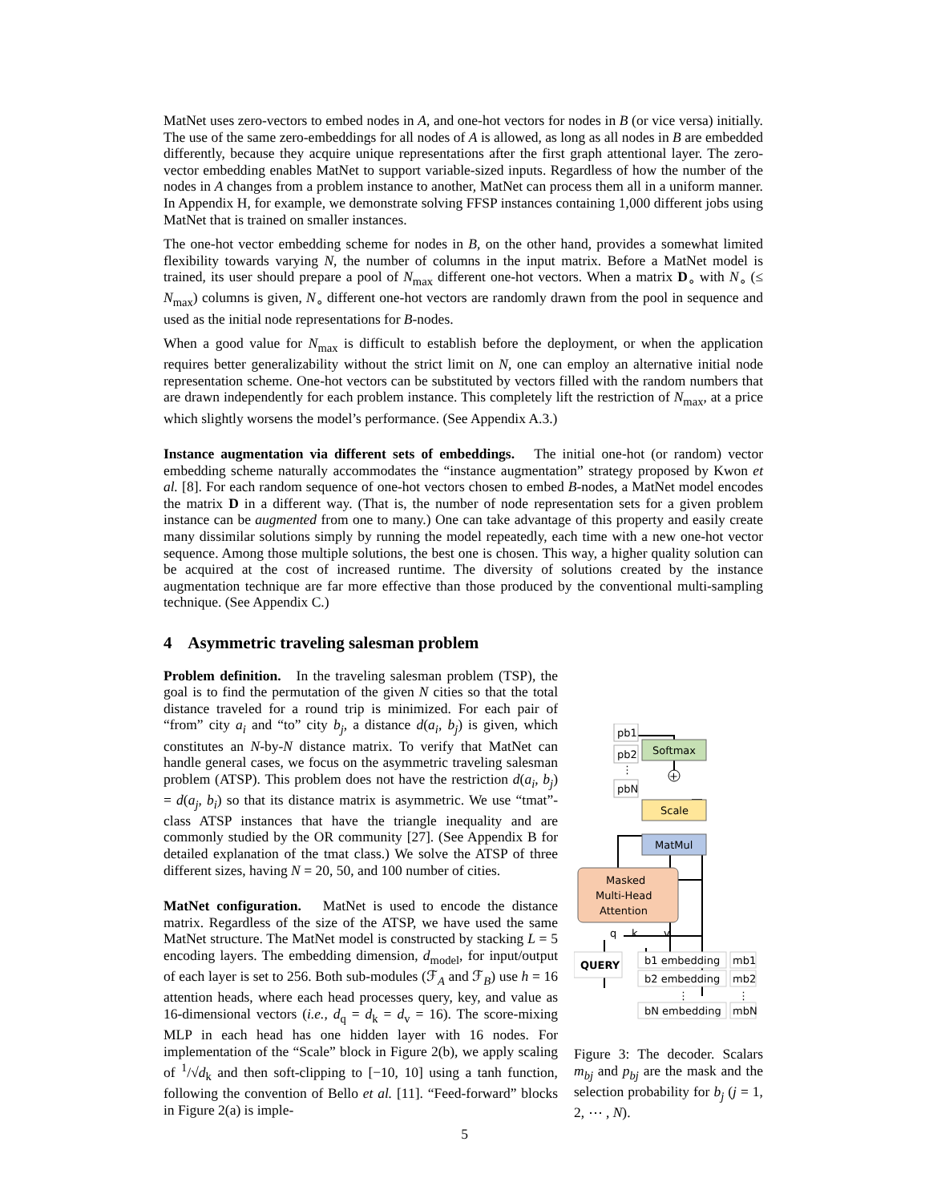MatNet uses zero-vectors to embed nodes in A, and one-hot vectors for nodes in B (or vice versa) initially. The use of the same zero-embeddings for all nodes of A is allowed, as long as all nodes in B are embedded differently, because they acquire unique representations after the first graph attentional layer. The zero-vector embedding enables MatNet to support variable-sized inputs. Regardless of how the number of the nodes in A changes from a problem instance to another, MatNet can process them all in a uniform manner. In Appendix H, for example, we demonstrate solving FFSP instances containing 1,000 different jobs using MatNet that is trained on smaller instances.
The one-hot vector embedding scheme for nodes in B, on the other hand, provides a somewhat limited flexibility towards varying N, the number of columns in the input matrix. Before a MatNet model is trained, its user should prepare a pool of N<sub>max</sub> different one-hot vectors. When a matrix D<sub>∘</sub> with N<sub>∘</sub> (≤ N<sub>max</sub>) columns is given, N<sub>∘</sub> different one-hot vectors are randomly drawn from the pool in sequence and used as the initial node representations for B-nodes.
When a good value for N<sub>max</sub> is difficult to establish before the deployment, or when the application requires better generalizability without the strict limit on N, one can employ an alternative initial node representation scheme. One-hot vectors can be substituted by vectors filled with the random numbers that are drawn independently for each problem instance. This completely lift the restriction of N<sub>max</sub>, at a price which slightly worsens the model’s performance. (See Appendix A.3.)
Instance augmentation via different sets of embeddings. The initial one-hot (or random) vector embedding scheme naturally accommodates the “instance augmentation” strategy proposed by Kwon et al. [8]. For each random sequence of one-hot vectors chosen to embed B-nodes, a MatNet model encodes the matrix D in a different way. (That is, the number of node representation sets for a given problem instance can be augmented from one to many.) One can take advantage of this property and easily create many dissimilar solutions simply by running the model repeatedly, each time with a new one-hot vector sequence. Among those multiple solutions, the best one is chosen. This way, a higher quality solution can be acquired at the cost of increased runtime. The diversity of solutions created by the instance augmentation technique are far more effective than those produced by the conventional multi-sampling technique. (See Appendix C.)
4 Asymmetric traveling salesman problem
Problem definition. In the traveling salesman problem (TSP), the goal is to find the permutation of the given N cities so that the total distance traveled for a round trip is minimized. For each pair of “from” city a<sub>i</sub> and “to” city b<sub>j</sub>, a distance d(a<sub>i</sub>, b<sub>j</sub>) is given, which constitutes an N-by-N distance matrix. To verify that MatNet can handle general cases, we focus on the asymmetric traveling salesman problem (ATSP). This problem does not have the restriction d(a<sub>i</sub>, b<sub>j</sub>) = d(a<sub>j</sub>, b<sub>i</sub>) so that its distance matrix is asymmetric. We use “tmat”-class ATSP instances that have the triangle inequality and are commonly studied by the OR community [27]. (See Appendix B for detailed explanation of the tmat class.) We solve the ATSP of three different sizes, having N = 20, 50, and 100 number of cities.
MatNet configuration. MatNet is used to encode the distance matrix. Regardless of the size of the ATSP, we have used the same MatNet structure. The MatNet model is constructed by stacking L = 5 encoding layers. The embedding dimension, d<sub>model</sub>, for input/output of each layer is set to 256. Both sub-modules (ℱ<sub>A</sub> and ℱ<sub>B</sub>) use h = 16 attention heads, where each head processes query, key, and value as 16-dimensional vectors (i.e., d<sub>q</sub> = d<sub>k</sub> = d<sub>v</sub> = 16). The score-mixing MLP in each head has one hidden layer with 16 nodes. For implementation of the “Scale” block in Figure 2(b), we apply scaling of <sup>1</sup>/√d<sub>k</sub> and then soft-clipping to [−10, 10] using a tanh function, following the convention of Bello et al. [11]. “Feed-forward” blocks in Figure 2(a) is imple-
pb1
pb2
⋮
pbN
Softmax
+
Scale
MatMul
Masked
Multi-Head
Attention
q
k
v
QUERY
b1 embedding
b2 embedding
⋮
bN embedding
mb1
mb2
⋮
mbN
Figure 3: The decoder. Scalars m<sub>bj</sub> and p<sub>bj</sub> are the mask and the selection probability for b<sub>j</sub> (j = 1, 2, ⋯ , N).
5